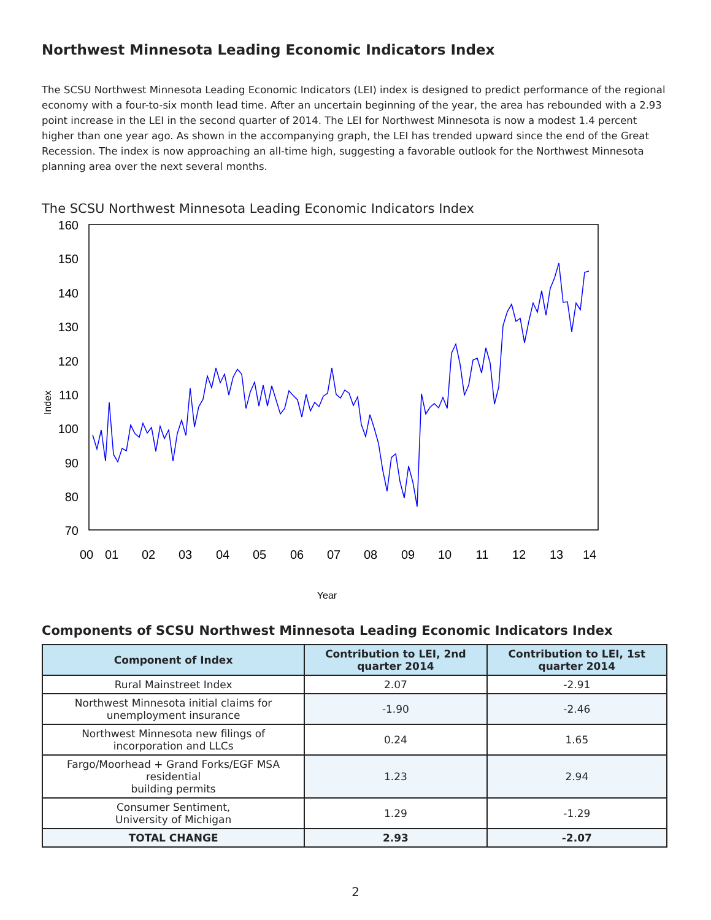Northwest Minnesota Leading Economic Indicators Index
The SCSU Northwest Minnesota Leading Economic Indicators (LEI) index is designed to predict performance of the regional economy with a four-to-six month lead time. After an uncertain beginning of the year, the area has rebounded with a 2.93 point increase in the LEI in the second quarter of 2014. The LEI for Northwest Minnesota is now a modest 1.4 percent higher than one year ago. As shown in the accompanying graph, the LEI has trended upward since the end of the Great Recession. The index is now approaching an all-time high, suggesting a favorable outlook for the Northwest Minnesota planning area over the next several months.
The SCSU Northwest Minnesota Leading Economic Indicators Index
Index
160
150
140
130
120
110
100
90
80
70
00
01
02
03
04
05
06
07
08
09
10
11
12
13
14
Year
Components of SCSU Northwest Minnesota Leading Economic Indicators Index
| Component of Index | Contribution to LEI, 2nd quarter 2014 | Contribution to LEI, 1st quarter 2014 |
| --- | --- | --- |
| Rural Mainstreet Index | 2.07 | -2.91 |
| Northwest Minnesota initial claims for unemployment insurance | -1.90 | -2.46 |
| Northwest Minnesota new filings of incorporation and LLCs | 0.24 | 1.65 |
| Fargo/Moorhead + Grand Forks/EGF MSA residential building permits | 1.23 | 2.94 |
| Consumer Sentiment, University of Michigan | 1.29 | -1.29 |
| TOTAL CHANGE | 2.93 | -2.07 |
2